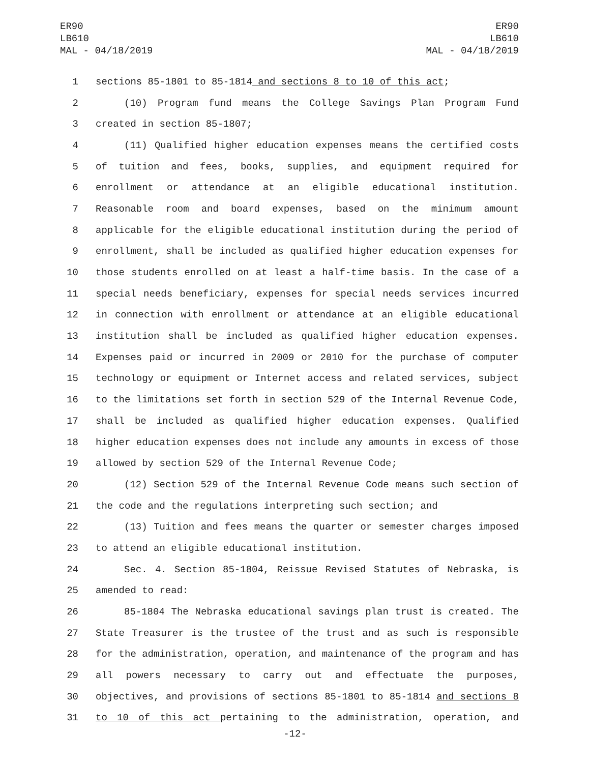ER90
LB610
MAL - 04/18/2019
ER90
LB610
MAL - 04/18/2019
1 sections 85-1801 to 85-1814 and sections 8 to 10 of this act;
2 (10) Program fund means the College Savings Plan Program Fund
3 created in section 85-1807;
4 (11) Qualified higher education expenses means the certified costs
5 of tuition and fees, books, supplies, and equipment required for
6 enrollment or attendance at an eligible educational institution.
7 Reasonable room and board expenses, based on the minimum amount
8 applicable for the eligible educational institution during the period of
9 enrollment, shall be included as qualified higher education expenses for
10 those students enrolled on at least a half-time basis. In the case of a
11 special needs beneficiary, expenses for special needs services incurred
12 in connection with enrollment or attendance at an eligible educational
13 institution shall be included as qualified higher education expenses.
14 Expenses paid or incurred in 2009 or 2010 for the purchase of computer
15 technology or equipment or Internet access and related services, subject
16 to the limitations set forth in section 529 of the Internal Revenue Code,
17 shall be included as qualified higher education expenses. Qualified
18 higher education expenses does not include any amounts in excess of those
19 allowed by section 529 of the Internal Revenue Code;
20 (12) Section 529 of the Internal Revenue Code means such section of
21 the code and the regulations interpreting such section; and
22 (13) Tuition and fees means the quarter or semester charges imposed
23 to attend an eligible educational institution.
24 Sec. 4. Section 85-1804, Reissue Revised Statutes of Nebraska, is
25 amended to read:
26 85-1804 The Nebraska educational savings plan trust is created. The
27 State Treasurer is the trustee of the trust and as such is responsible
28 for the administration, operation, and maintenance of the program and has
29 all powers necessary to carry out and effectuate the purposes,
30 objectives, and provisions of sections 85-1801 to 85-1814 and sections 8
31 to 10 of this act pertaining to the administration, operation, and
-12-